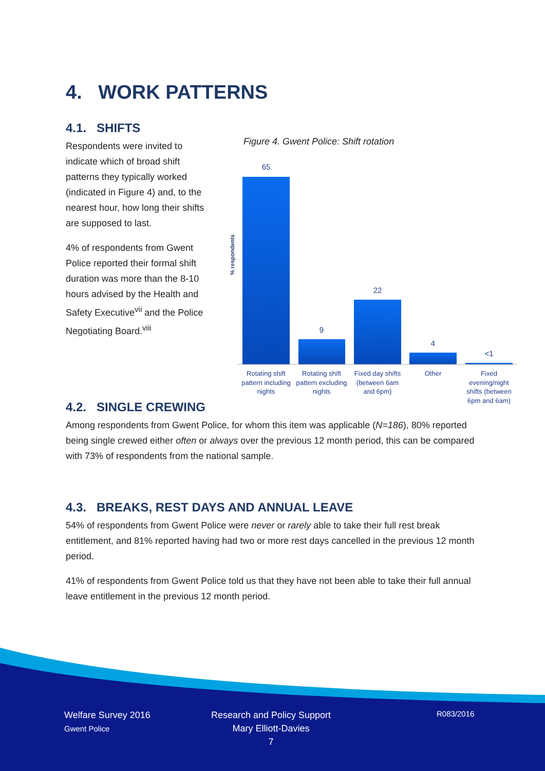4. WORK PATTERNS
4.1. SHIFTS
Respondents were invited to indicate which of broad shift patterns they typically worked (indicated in Figure 4) and, to the nearest hour, how long their shifts are supposed to last.
4% of respondents from Gwent Police reported their formal shift duration was more than the 8-10 hours advised by the Health and Safety Executive<sup>vii</sup> and the Police Negotiating Board.<sup>viii</sup>
Figure 4. Gwent Police: Shift rotation
% respondents
65
9
22
4
<1
Rotating shift
pattern including
nights
Rotating shift
pattern excluding
nights
Fixed day shifts
(between 6am
and 6pm)
Other
Fixed
evening/night
shifts (between
6pm and 6am)
4.2. SINGLE CREWING
Among respondents from Gwent Police, for whom this item was applicable (N=186), 80% reported being single crewed either often or always over the previous 12 month period, this can be compared with 73% of respondents from the national sample.
4.3. BREAKS, REST DAYS AND ANNUAL LEAVE
54% of respondents from Gwent Police were never or rarely able to take their full rest break entitlement, and 81% reported having had two or more rest days cancelled in the previous 12 month period.
41% of respondents from Gwent Police told us that they have not been able to take their full annual leave entitlement in the previous 12 month period.
Welfare Survey 2016
Gwent Police
Research and Policy Support
Mary Elliott-Davies
7
R083/2016